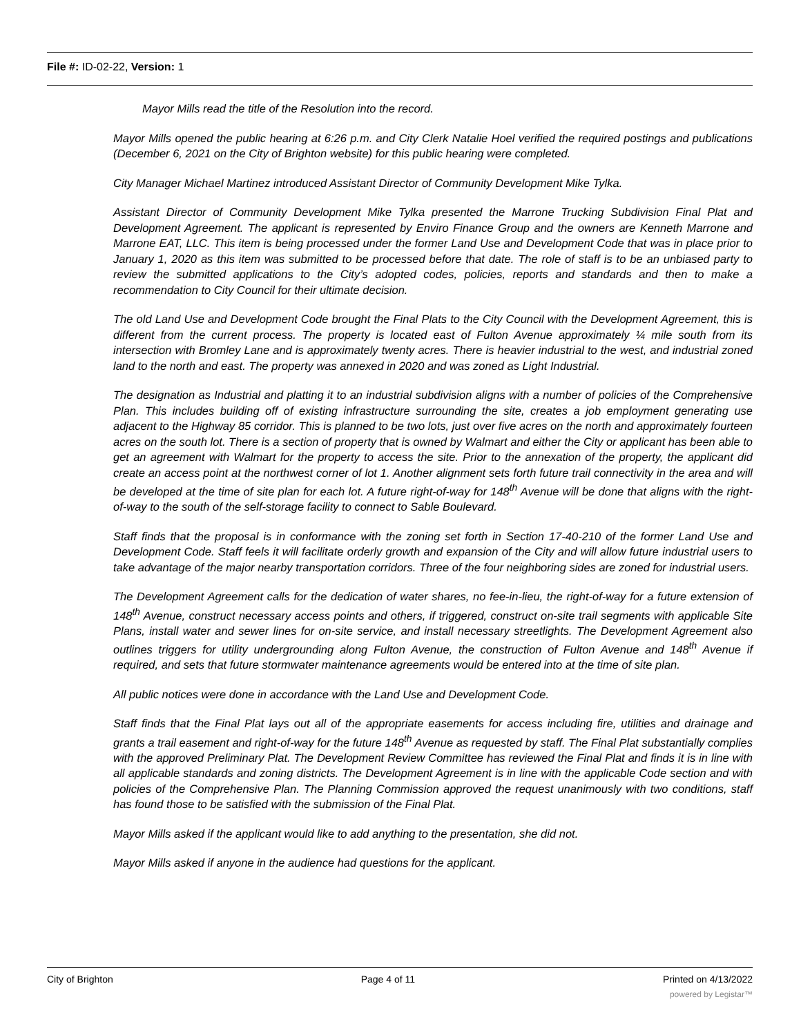File #: ID-02-22, Version: 1
Mayor Mills read the title of the Resolution into the record.
Mayor Mills opened the public hearing at 6:26 p.m. and City Clerk Natalie Hoel verified the required postings and publications (December 6, 2021 on the City of Brighton website) for this public hearing were completed.
City Manager Michael Martinez introduced Assistant Director of Community Development Mike Tylka.
Assistant Director of Community Development Mike Tylka presented the Marrone Trucking Subdivision Final Plat and Development Agreement. The applicant is represented by Enviro Finance Group and the owners are Kenneth Marrone and Marrone EAT, LLC. This item is being processed under the former Land Use and Development Code that was in place prior to January 1, 2020 as this item was submitted to be processed before that date. The role of staff is to be an unbiased party to review the submitted applications to the City’s adopted codes, policies, reports and standards and then to make a recommendation to City Council for their ultimate decision.
The old Land Use and Development Code brought the Final Plats to the City Council with the Development Agreement, this is different from the current process. The property is located east of Fulton Avenue approximately ¼ mile south from its intersection with Bromley Lane and is approximately twenty acres. There is heavier industrial to the west, and industrial zoned land to the north and east. The property was annexed in 2020 and was zoned as Light Industrial.
The designation as Industrial and platting it to an industrial subdivision aligns with a number of policies of the Comprehensive Plan. This includes building off of existing infrastructure surrounding the site, creates a job employment generating use adjacent to the Highway 85 corridor. This is planned to be two lots, just over five acres on the north and approximately fourteen acres on the south lot. There is a section of property that is owned by Walmart and either the City or applicant has been able to get an agreement with Walmart for the property to access the site. Prior to the annexation of the property, the applicant did create an access point at the northwest corner of lot 1. Another alignment sets forth future trail connectivity in the area and will be developed at the time of site plan for each lot. A future right-of-way for 148<sup>th</sup> Avenue will be done that aligns with the right-of-way to the south of the self-storage facility to connect to Sable Boulevard.
Staff finds that the proposal is in conformance with the zoning set forth in Section 17-40-210 of the former Land Use and Development Code. Staff feels it will facilitate orderly growth and expansion of the City and will allow future industrial users to take advantage of the major nearby transportation corridors. Three of the four neighboring sides are zoned for industrial users.
The Development Agreement calls for the dedication of water shares, no fee-in-lieu, the right-of-way for a future extension of 148<sup>th</sup> Avenue, construct necessary access points and others, if triggered, construct on-site trail segments with applicable Site Plans, install water and sewer lines for on-site service, and install necessary streetlights. The Development Agreement also outlines triggers for utility undergrounding along Fulton Avenue, the construction of Fulton Avenue and 148<sup>th</sup> Avenue if required, and sets that future stormwater maintenance agreements would be entered into at the time of site plan.
All public notices were done in accordance with the Land Use and Development Code.
Staff finds that the Final Plat lays out all of the appropriate easements for access including fire, utilities and drainage and grants a trail easement and right-of-way for the future 148<sup>th</sup> Avenue as requested by staff. The Final Plat substantially complies with the approved Preliminary Plat. The Development Review Committee has reviewed the Final Plat and finds it is in line with all applicable standards and zoning districts. The Development Agreement is in line with the applicable Code section and with policies of the Comprehensive Plan. The Planning Commission approved the request unanimously with two conditions, staff has found those to be satisfied with the submission of the Final Plat.
Mayor Mills asked if the applicant would like to add anything to the presentation, she did not.
Mayor Mills asked if anyone in the audience had questions for the applicant.
City of Brighton Page 4 of 11 Printed on 4/13/2022
powered by Legistar™